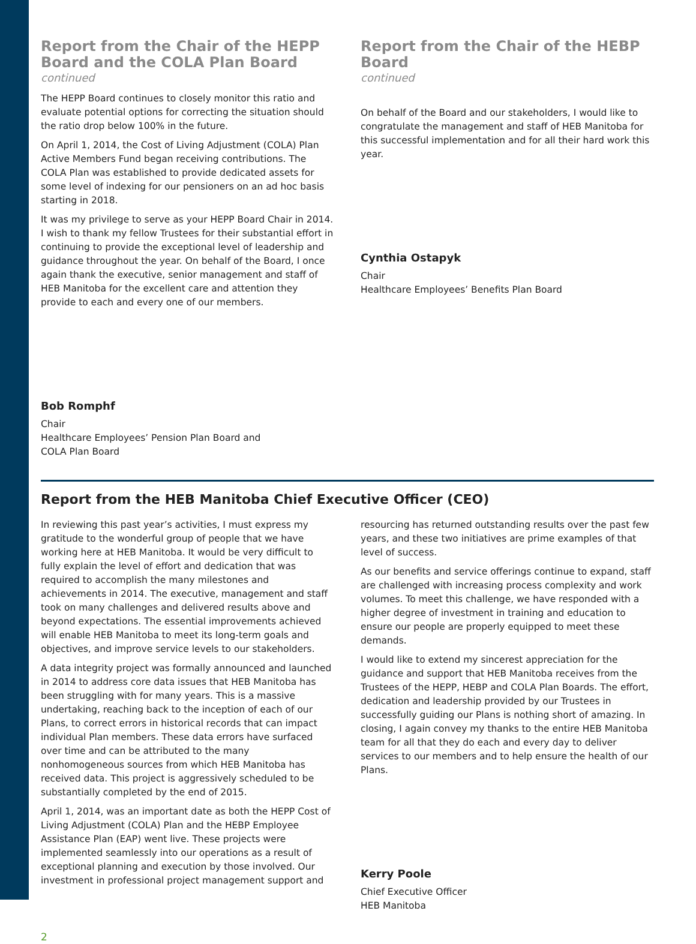Report from the Chair of the HEPP Board and the COLA Plan Board
continued
The HEPP Board continues to closely monitor this ratio and evaluate potential options for correcting the situation should the ratio drop below 100% in the future.
On April 1, 2014, the Cost of Living Adjustment (COLA) Plan Active Members Fund began receiving contributions. The COLA Plan was established to provide dedicated assets for some level of indexing for our pensioners on an ad hoc basis starting in 2018.
It was my privilege to serve as your HEPP Board Chair in 2014. I wish to thank my fellow Trustees for their substantial effort in continuing to provide the exceptional level of leadership and guidance throughout the year. On behalf of the Board, I once again thank the executive, senior management and staff of HEB Manitoba for the excellent care and attention they provide to each and every one of our members.
Bob Romphf
Chair
Healthcare Employees’ Pension Plan Board and
COLA Plan Board
Report from the Chair of the HEBP Board
continued
On behalf of the Board and our stakeholders, I would like to congratulate the management and staff of HEB Manitoba for this successful implementation and for all their hard work this year.
Cynthia Ostapyk
Chair
Healthcare Employees’ Benefits Plan Board
Report from the HEB Manitoba Chief Executive Officer (CEO)
In reviewing this past year’s activities, I must express my gratitude to the wonderful group of people that we have working here at HEB Manitoba. It would be very difficult to fully explain the level of effort and dedication that was required to accomplish the many milestones and achievements in 2014. The executive, management and staff took on many challenges and delivered results above and beyond expectations. The essential improvements achieved will enable HEB Manitoba to meet its long-term goals and objectives, and improve service levels to our stakeholders.
A data integrity project was formally announced and launched in 2014 to address core data issues that HEB Manitoba has been struggling with for many years. This is a massive undertaking, reaching back to the inception of each of our Plans, to correct errors in historical records that can impact individual Plan members. These data errors have surfaced over time and can be attributed to the many nonhomogeneous sources from which HEB Manitoba has received data. This project is aggressively scheduled to be substantially completed by the end of 2015.
April 1, 2014, was an important date as both the HEPP Cost of Living Adjustment (COLA) Plan and the HEBP Employee Assistance Plan (EAP) went live. These projects were implemented seamlessly into our operations as a result of exceptional planning and execution by those involved. Our investment in professional project management support and
resourcing has returned outstanding results over the past few years, and these two initiatives are prime examples of that level of success.
As our benefits and service offerings continue to expand, staff are challenged with increasing process complexity and work volumes. To meet this challenge, we have responded with a higher degree of investment in training and education to ensure our people are properly equipped to meet these demands.
I would like to extend my sincerest appreciation for the guidance and support that HEB Manitoba receives from the Trustees of the HEPP, HEBP and COLA Plan Boards. The effort, dedication and leadership provided by our Trustees in successfully guiding our Plans is nothing short of amazing. In closing, I again convey my thanks to the entire HEB Manitoba team for all that they do each and every day to deliver services to our members and to help ensure the health of our Plans.
Kerry Poole
Chief Executive Officer
HEB Manitoba
2